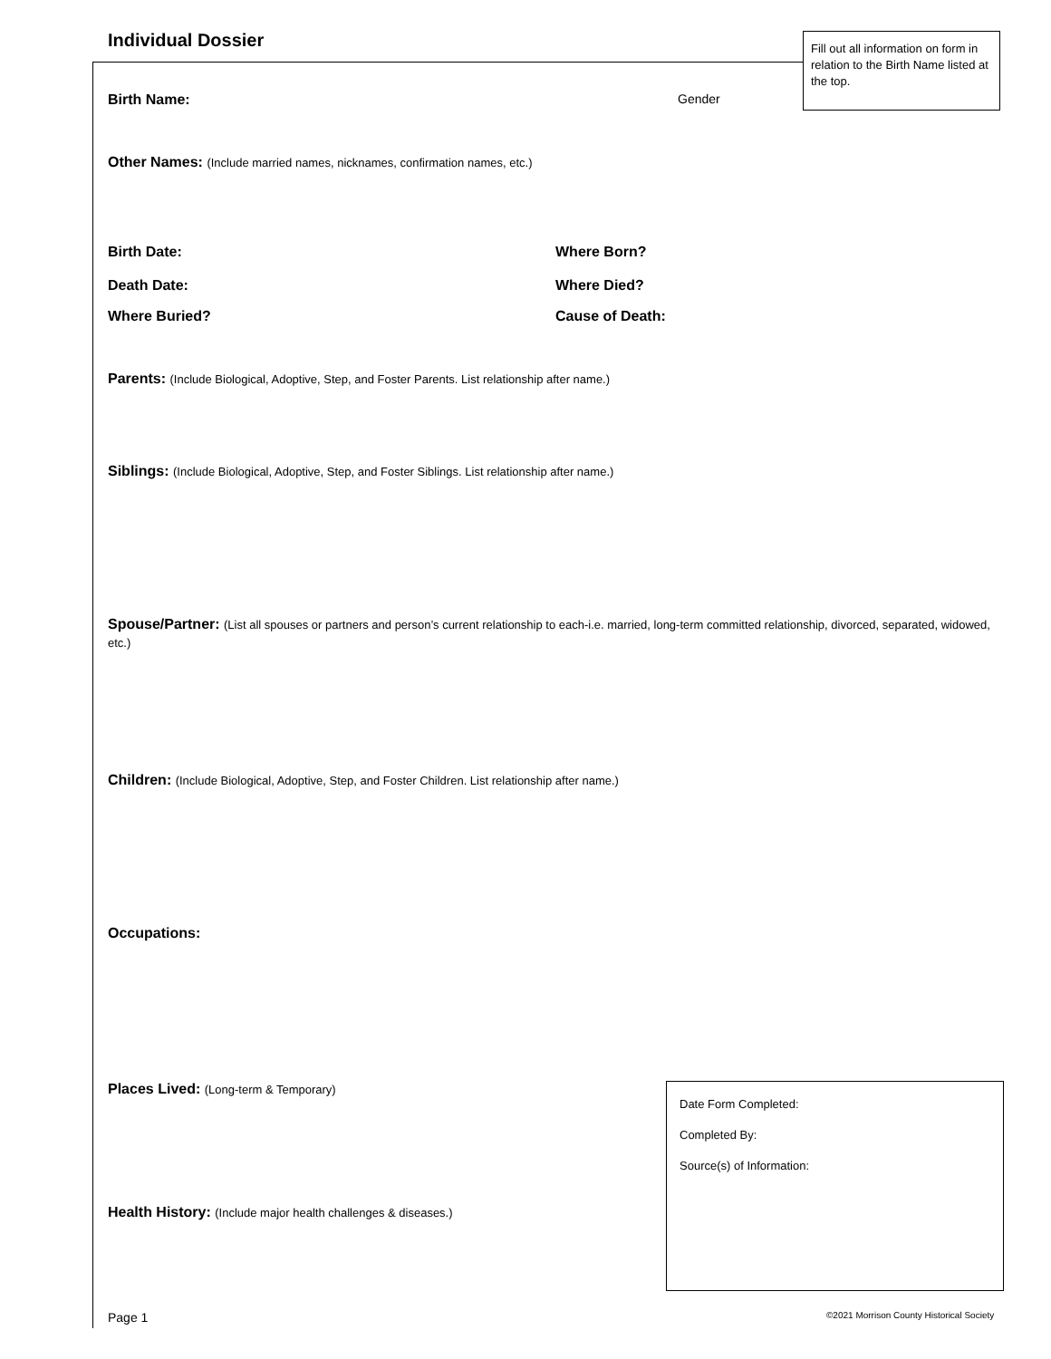Individual Dossier
Fill out all information on form in relation to the Birth Name listed at the top.
Birth Name: Gender
Other Names: (Include married names, nicknames, confirmation names, etc.)
Birth Date: Where Born?
Death Date: Where Died?
Where Buried? Cause of Death:
Parents: (Include Biological, Adoptive, Step, and Foster Parents. List relationship after name.)
Siblings: (Include Biological, Adoptive, Step, and Foster Siblings. List relationship after name.)
Spouse/Partner: (List all spouses or partners and person’s current relationship to each-i.e. married, long-term committed relationship, divorced, separated, widowed, etc.)
Children: (Include Biological, Adoptive, Step, and Foster Children. List relationship after name.)
Occupations:
Places Lived: (Long-term & Temporary)
Health History: (Include major health challenges & diseases.)
Date Form Completed:
Completed By:
Source(s) of Information:
Page 1
©2021 Morrison County Historical Society